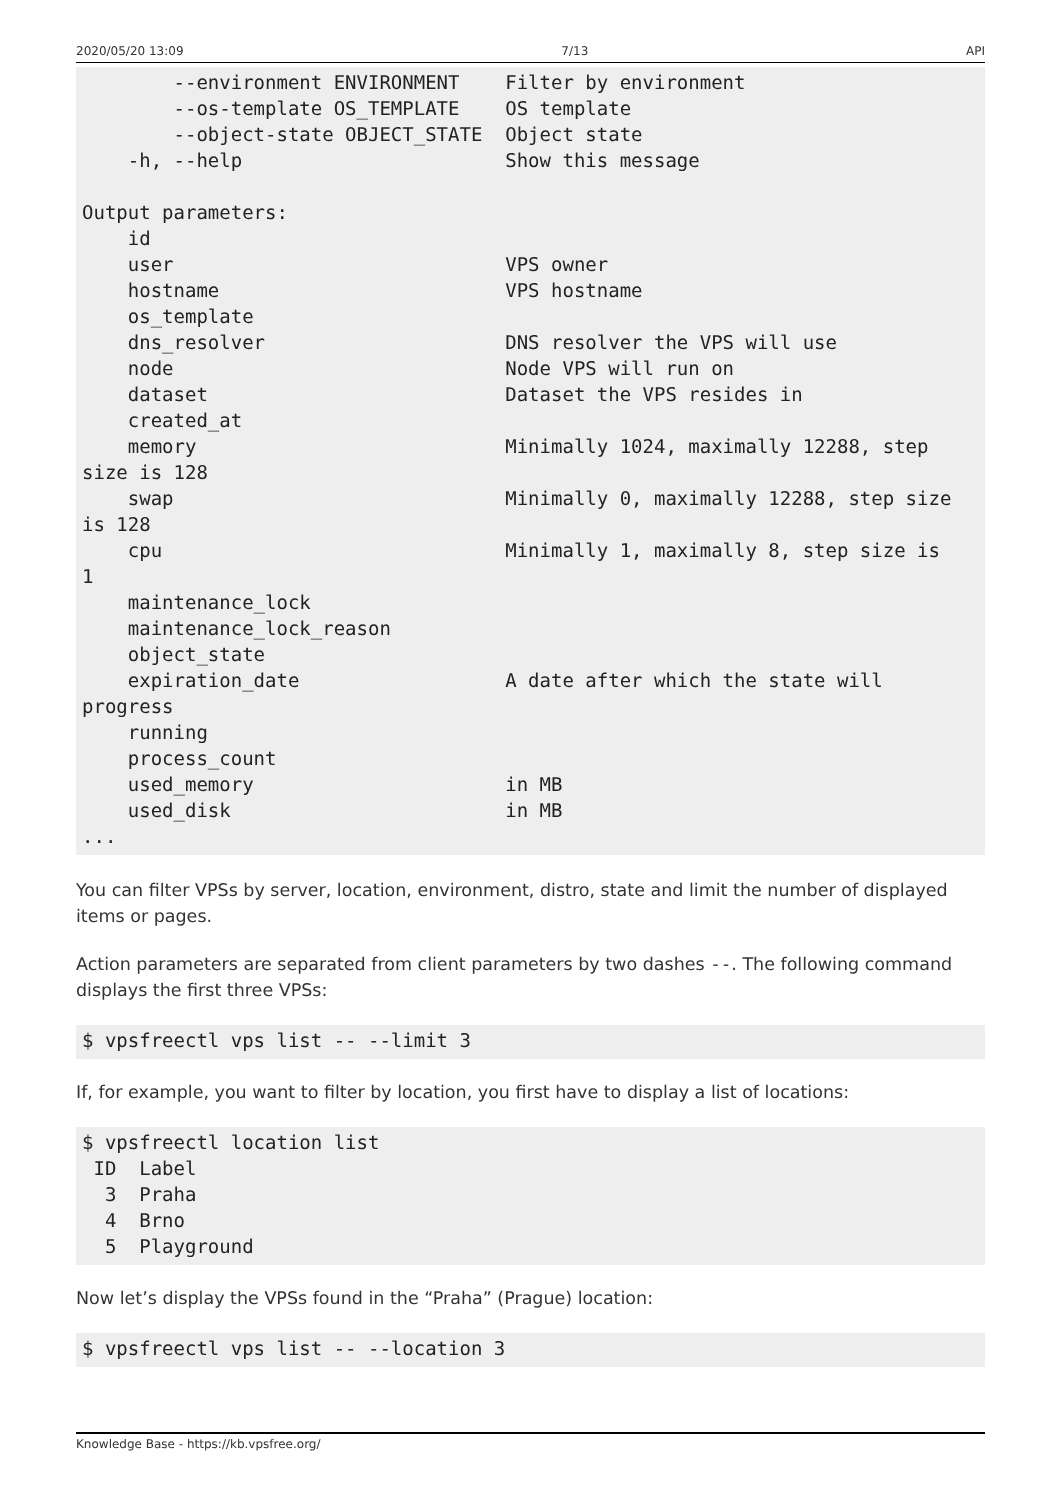2020/05/20 13:09 7/13 API
        --environment ENVIRONMENT    Filter by environment
        --os-template OS_TEMPLATE    OS template
        --object-state OBJECT_STATE  Object state
    -h, --help                       Show this message

Output parameters:
    id
    user                             VPS owner
    hostname                         VPS hostname
    os_template
    dns_resolver                     DNS resolver the VPS will use
    node                             Node VPS will run on
    dataset                          Dataset the VPS resides in
    created_at
    memory                           Minimally 1024, maximally 12288, step
size is 128
    swap                             Minimally 0, maximally 12288, step size
is 128
    cpu                              Minimally 1, maximally 8, step size is
1
    maintenance_lock
    maintenance_lock_reason
    object_state
    expiration_date                  A date after which the state will
progress
    running
    process_count
    used_memory                      in MB
    used_disk                        in MB
...
You can filter VPSs by server, location, environment, distro, state and limit the number of displayed items or pages.
Action parameters are separated from client parameters by two dashes --. The following command displays the first three VPSs:
$ vpsfreectl vps list -- --limit 3
If, for example, you want to filter by location, you first have to display a list of locations:
$ vpsfreectl location list
 ID  Label
  3  Praha
  4  Brno
  5  Playground
Now let’s display the VPSs found in the “Praha” (Prague) location:
$ vpsfreectl vps list -- --location 3
Knowledge Base - https://kb.vpsfree.org/